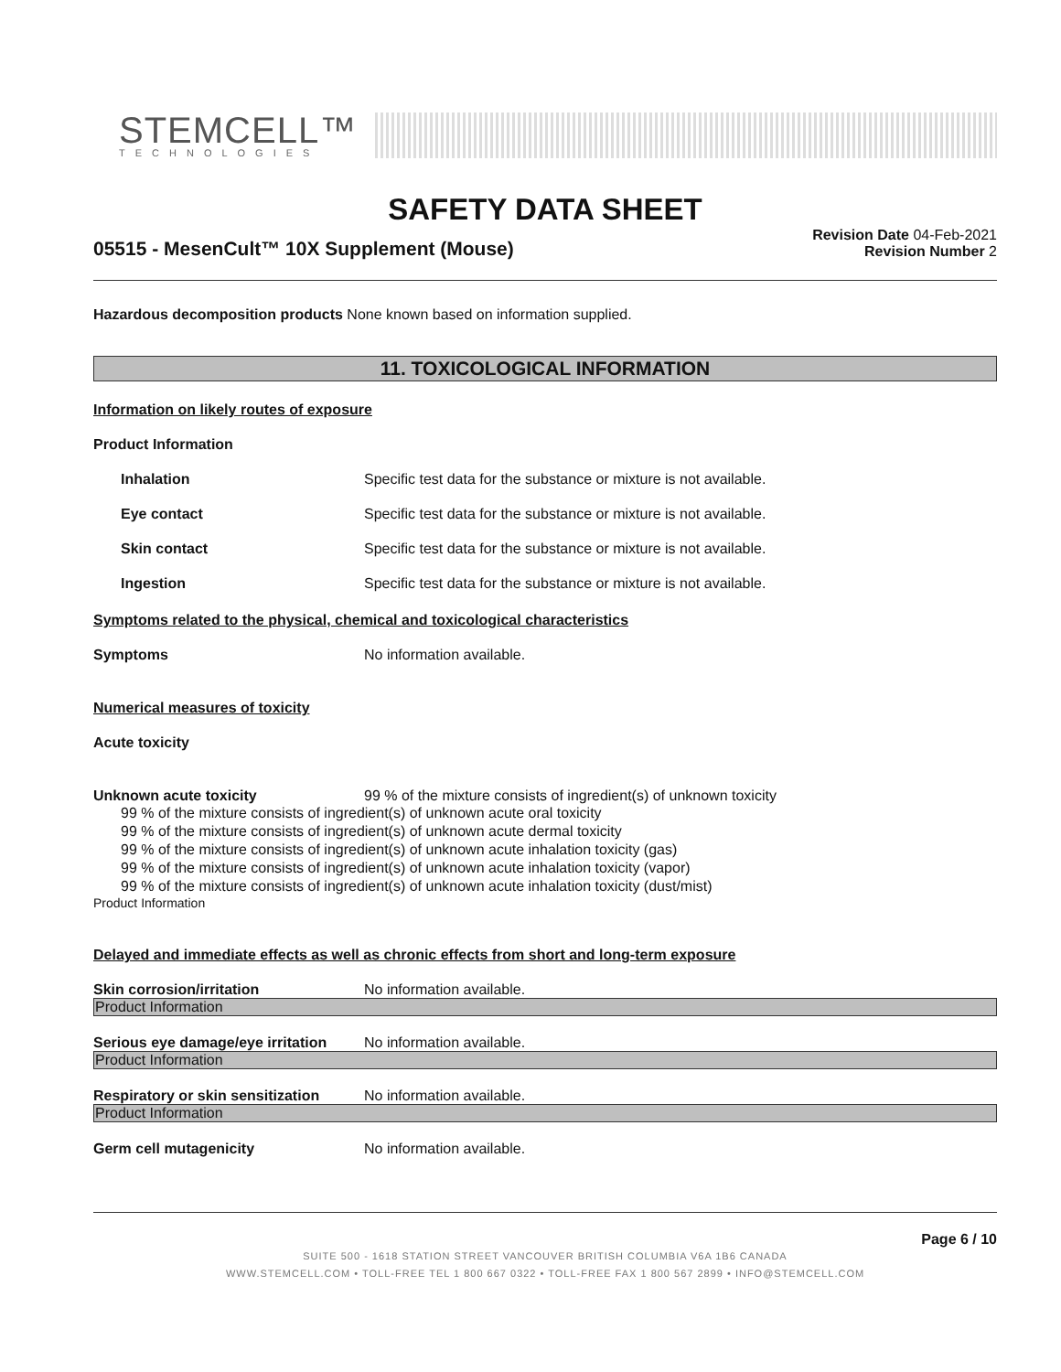STEMCELL™
TECHNOLOGIES
SAFETY DATA SHEET
05515 - MesenCult™ 10X Supplement (Mouse)
Revision Date 04-Feb-2021
Revision Number 2
Hazardous decomposition products None known based on information supplied.
11. TOXICOLOGICAL INFORMATION
Information on likely routes of exposure
Product Information
Inhalation Specific test data for the substance or mixture is not available.
Eye contact Specific test data for the substance or mixture is not available.
Skin contact Specific test data for the substance or mixture is not available.
Ingestion Specific test data for the substance or mixture is not available.
Symptoms related to the physical, chemical and toxicological characteristics
Symptoms No information available.
Numerical measures of toxicity
Acute toxicity
Unknown acute toxicity 99 % of the mixture consists of ingredient(s) of unknown toxicity
99 % of the mixture consists of ingredient(s) of unknown acute oral toxicity
99 % of the mixture consists of ingredient(s) of unknown acute dermal toxicity
99 % of the mixture consists of ingredient(s) of unknown acute inhalation toxicity (gas)
99 % of the mixture consists of ingredient(s) of unknown acute inhalation toxicity (vapor)
99 % of the mixture consists of ingredient(s) of unknown acute inhalation toxicity (dust/mist)
Product Information
Delayed and immediate effects as well as chronic effects from short and long-term exposure
Skin corrosion/irritation No information available.
Product Information
Serious eye damage/eye irritation
No information available.
Product Information
Respiratory or skin sensitization
No information available.
Product Information
Germ cell mutagenicity No information available.
Page 6 / 10
SUITE 500 - 1618 STATION STREET VANCOUVER BRITISH COLUMBIA V6A 1B6 CANADA
WWW.STEMCELL.COM • TOLL-FREE TEL 1 800 667 0322 • TOLL-FREE FAX 1 800 567 2899 • INFO@STEMCELL.COM